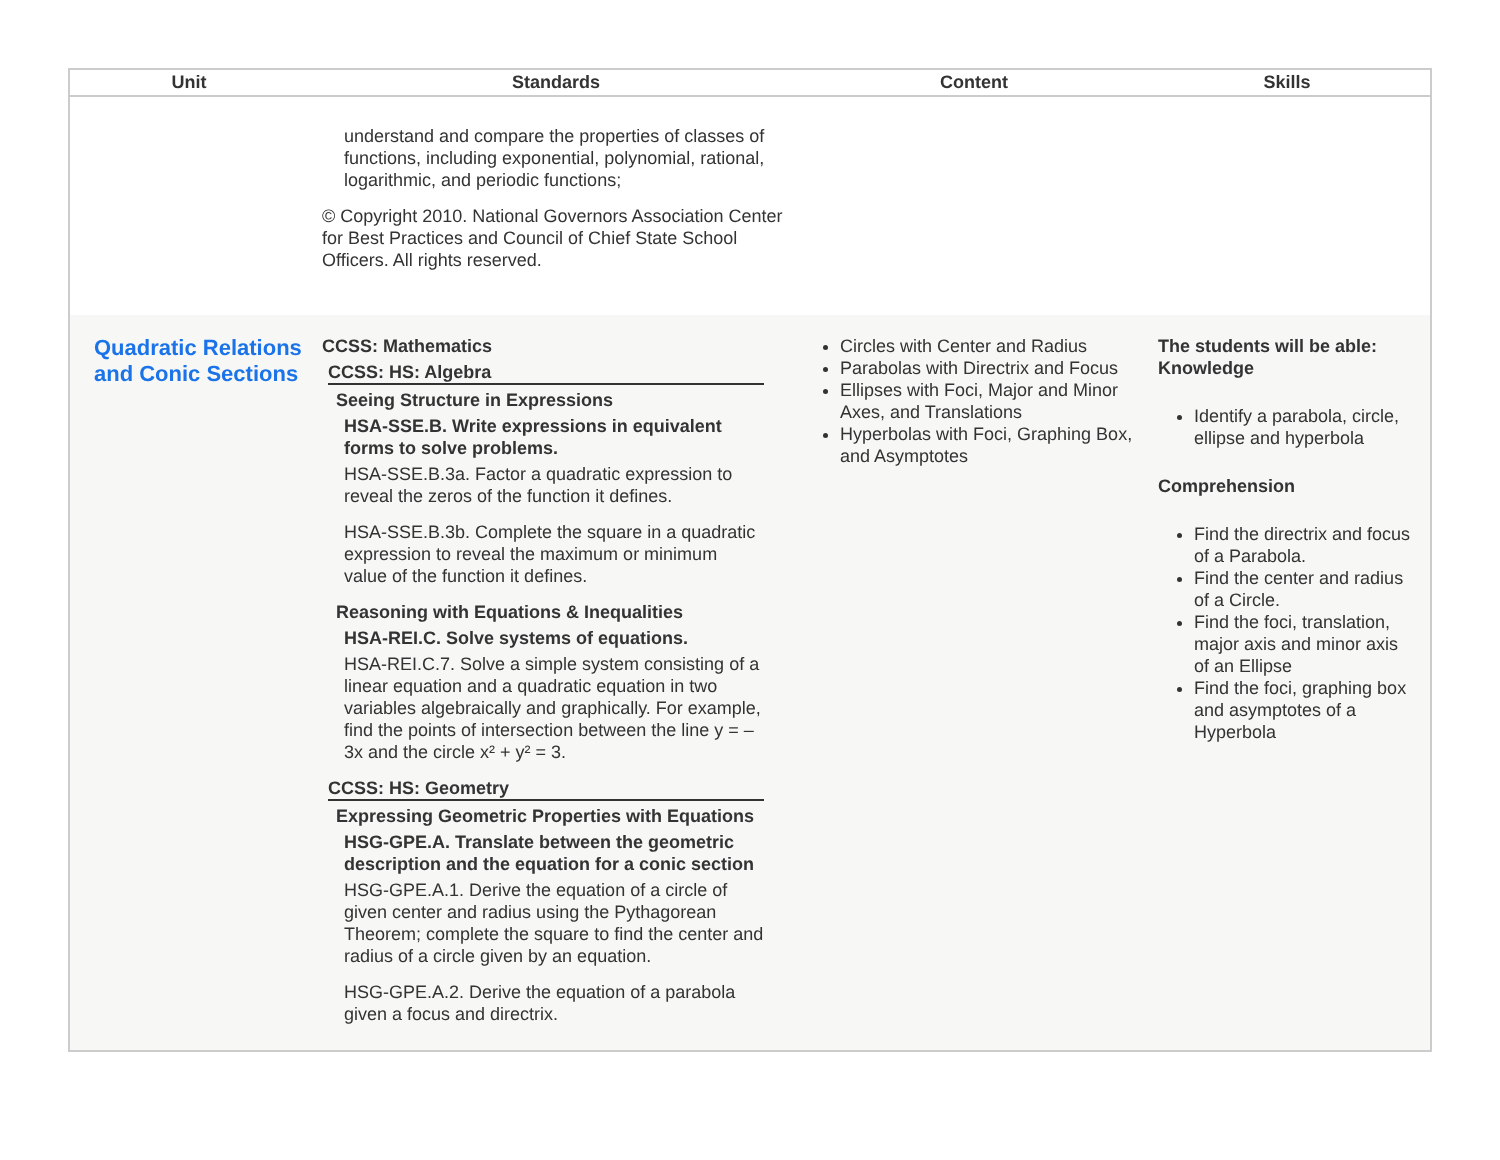| Unit | Standards | Content | Skills |
| --- | --- | --- | --- |
| | understand and compare the properties of classes of functions, including exponential, polynomial, rational, logarithmic, and periodic functions; © Copyright 2010. National Governors Association Center for Best Practices and Council of Chief State School Officers. All rights reserved. | | |
| Quadratic Relations and Conic Sections | CCSS: Mathematics CCSS: HS: Algebra Seeing Structure in Expressions HSA-SSE.B. Write expressions in equivalent forms to solve problems. HSA-SSE.B.3a. Factor a quadratic expression to reveal the zeros of the function it defines. HSA-SSE.B.3b. Complete the square in a quadratic expression to reveal the maximum or minimum value of the function it defines. Reasoning with Equations & Inequalities HSA-REI.C. Solve systems of equations. HSA-REI.C.7. Solve a simple system consisting of a linear equation and a quadratic equation in two variables algebraically and graphically. For example, find the points of intersection between the line y = –3x and the circle x² + y² = 3. CCSS: HS: Geometry Expressing Geometric Properties with Equations HSG-GPE.A. Translate between the geometric description and the equation for a conic section HSG-GPE.A.1. Derive the equation of a circle of given center and radius using the Pythagorean Theorem; complete the square to find the center and radius of a circle given by an equation. HSG-GPE.A.2. Derive the equation of a parabola given a focus and directrix. | Circles with Center and Radius Parabolas with Directrix and Focus Ellipses with Foci, Major and Minor Axes, and Translations Hyperbolas with Foci, Graphing Box, and Asymptotes | The students will be able: Knowledge Identify a parabola, circle, ellipse and hyperbola Comprehension Find the directrix and focus of a Parabola. Find the center and radius of a Circle. Find the foci, translation, major axis and minor axis of an Ellipse Find the foci, graphing box and asymptotes of a Hyperbola |